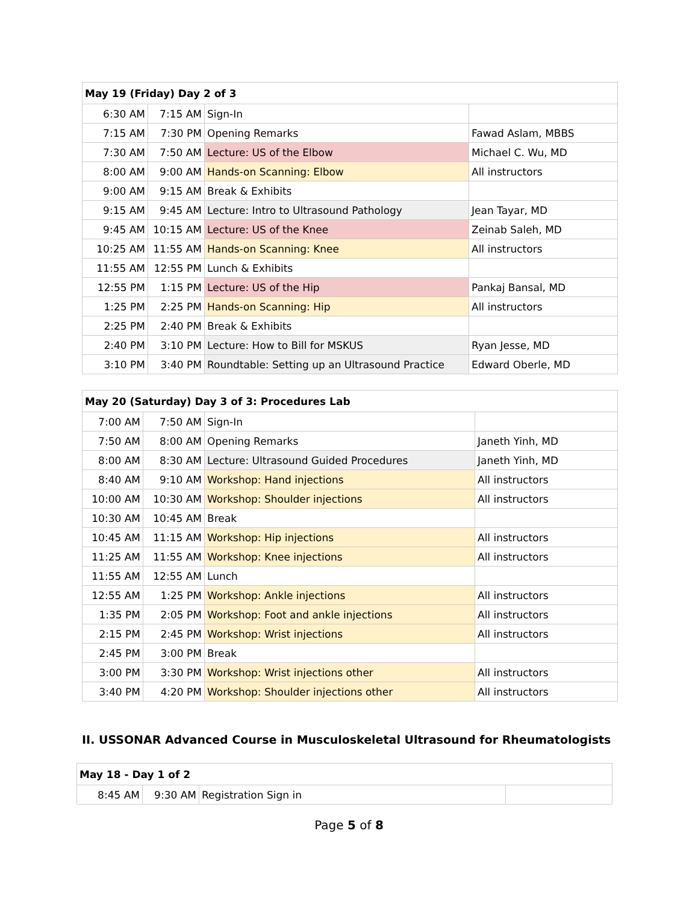| May 19 (Friday) Day 2 of 3 | | | |
| --- | --- | --- | --- |
| 6:30 AM | 7:15 AM | Sign-In | |
| 7:15 AM | 7:30 PM | Opening Remarks | Fawad Aslam, MBBS |
| 7:30 AM | 7:50 AM | Lecture: US of the Elbow | Michael C. Wu, MD |
| 8:00 AM | 9:00 AM | Hands-on Scanning: Elbow | All instructors |
| 9:00 AM | 9:15 AM | Break & Exhibits | |
| 9:15 AM | 9:45 AM | Lecture: Intro to Ultrasound Pathology | Jean Tayar, MD |
| 9:45 AM | 10:15 AM | Lecture: US of the Knee | Zeinab Saleh, MD |
| 10:25 AM | 11:55 AM | Hands-on Scanning: Knee | All instructors |
| 11:55 AM | 12:55 PM | Lunch & Exhibits | |
| 12:55 PM | 1:15 PM | Lecture: US of the Hip | Pankaj Bansal, MD |
| 1:25 PM | 2:25 PM | Hands-on Scanning: Hip | All instructors |
| 2:25 PM | 2:40 PM | Break & Exhibits | |
| 2:40 PM | 3:10 PM | Lecture: How to Bill for MSKUS | Ryan Jesse, MD |
| 3:10 PM | 3:40 PM | Roundtable: Setting up an Ultrasound Practice | Edward Oberle, MD |
| May 20 (Saturday) Day 3 of 3: Procedures Lab | | | |
| --- | --- | --- | --- |
| 7:00 AM | 7:50 AM | Sign-In | |
| 7:50 AM | 8:00 AM | Opening Remarks | Janeth Yinh, MD |
| 8:00 AM | 8:30 AM | Lecture: Ultrasound Guided Procedures | Janeth Yinh, MD |
| 8:40 AM | 9:10 AM | Workshop: Hand injections | All instructors |
| 10:00 AM | 10:30 AM | Workshop: Shoulder injections | All instructors |
| 10:30 AM | 10:45 AM | Break | |
| 10:45 AM | 11:15 AM | Workshop: Hip injections | All instructors |
| 11:25 AM | 11:55 AM | Workshop: Knee injections | All instructors |
| 11:55 AM | 12:55 AM | Lunch | |
| 12:55 AM | 1:25 PM | Workshop: Ankle injections | All instructors |
| 1:35 PM | 2:05 PM | Workshop: Foot and ankle injections | All instructors |
| 2:15 PM | 2:45 PM | Workshop: Wrist injections | All instructors |
| 2:45 PM | 3:00 PM | Break | |
| 3:00 PM | 3:30 PM | Workshop: Wrist injections other | All instructors |
| 3:40 PM | 4:20 PM | Workshop: Shoulder injections other | All instructors |
II. USSONAR Advanced Course in Musculoskeletal Ultrasound for Rheumatologists
| May 18 - Day 1 of 2 | | | |
| --- | --- | --- | --- |
| 8:45 AM | 9:30 AM | Registration Sign in | |
Page 5 of 8